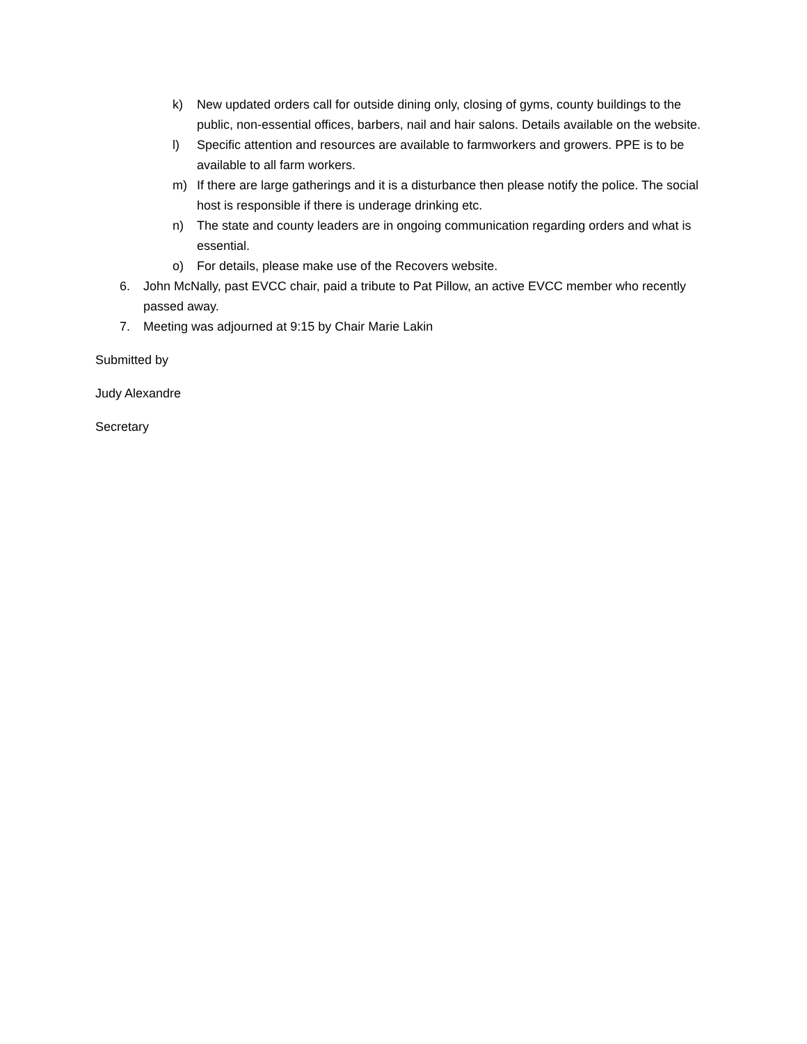k) New updated orders call for outside dining only, closing of gyms, county buildings to the public, non-essential offices, barbers, nail and hair salons. Details available on the website.
l) Specific attention and resources are available to farmworkers and growers. PPE is to be available to all farm workers.
m) If there are large gatherings and it is a disturbance then please notify the police. The social host is responsible if there is underage drinking etc.
n) The state and county leaders are in ongoing communication regarding orders and what is essential.
o) For details, please make use of the Recovers website.
6. John McNally, past EVCC chair, paid a tribute to Pat Pillow, an active EVCC member who recently passed away.
7. Meeting was adjourned at 9:15 by Chair Marie Lakin
Submitted by
Judy Alexandre
Secretary